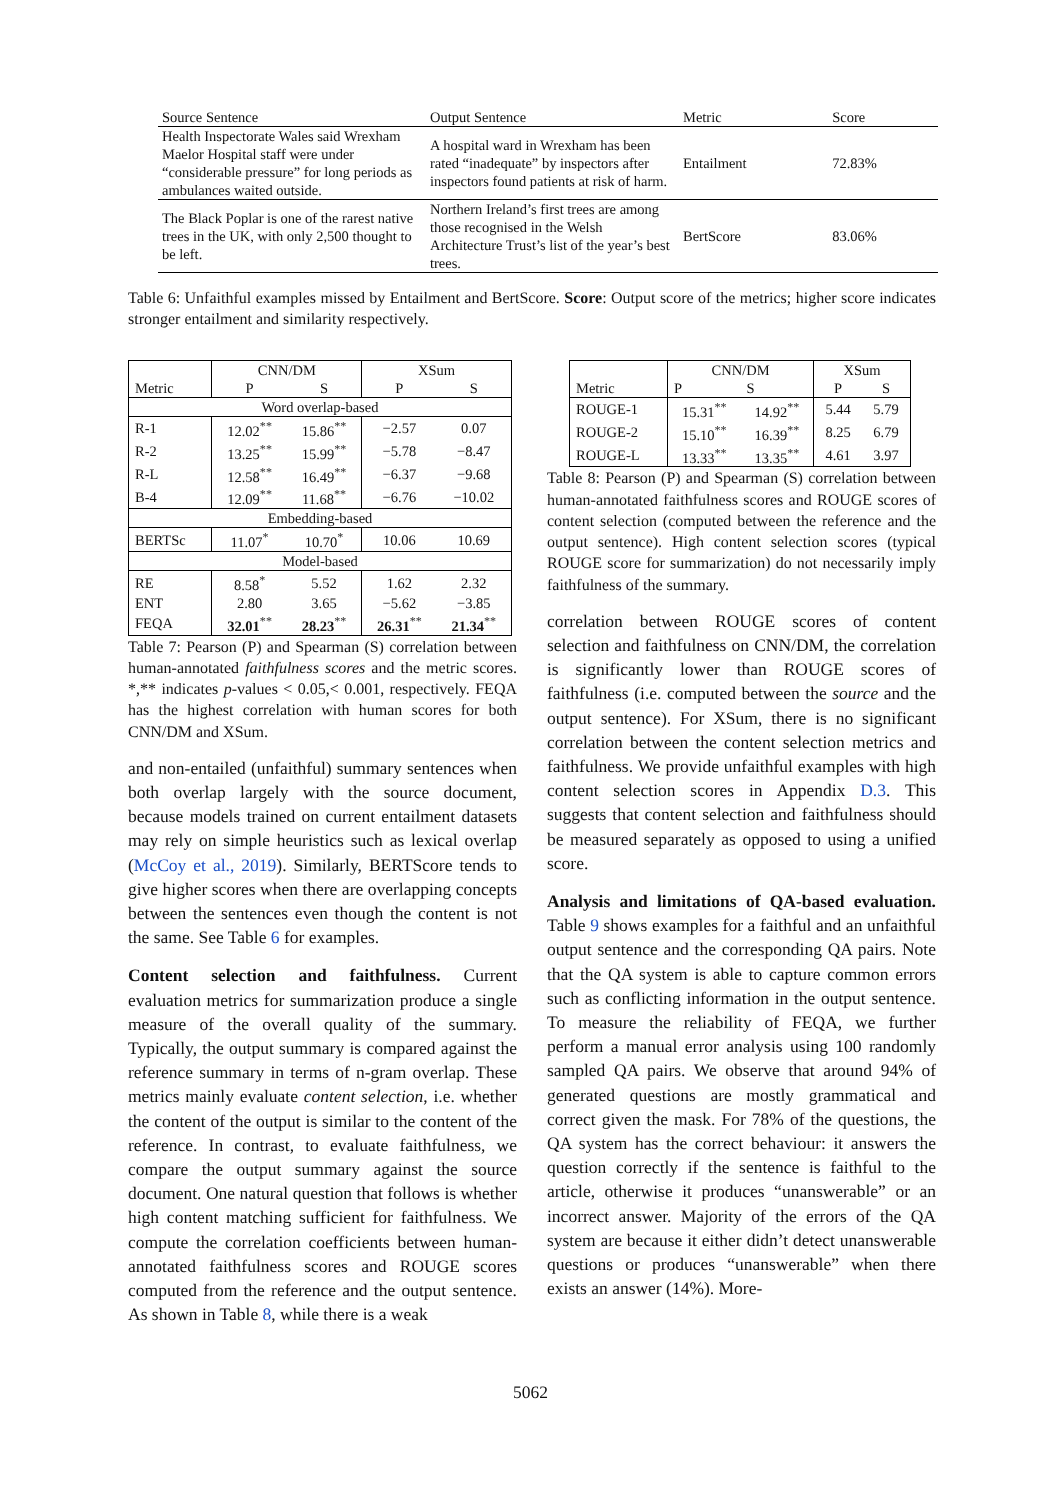| Source Sentence | Output Sentence | Metric | Score |
| --- | --- | --- | --- |
| Health Inspectorate Wales said Wrexham Maelor Hospital staff were under “considerable pressure” for long periods as ambulances waited outside. | A hospital ward in Wrexham has been rated “inadequate” by inspectors after inspectors found patients at risk of harm. | Entailment | 72.83% |
| The Black Poplar is one of the rarest native trees in the UK, with only 2,500 thought to be left. | Northern Ireland’s first trees are among those recognised in the Welsh Architecture Trust’s list of the year’s best trees. | BertScore | 83.06% |
Table 6: Unfaithful examples missed by Entailment and BertScore. Score: Output score of the metrics; higher score indicates stronger entailment and similarity respectively.
| | CNN/DM | | XSum | |
| Metric | P | S | P | S |
| Word overlap-based | | | | |
| R-1 | 12.02<sup>**</sup> | 15.86<sup>**</sup> | −2.57 | 0.07 |
| R-2 | 13.25<sup>**</sup> | 15.99<sup>**</sup> | −5.78 | −8.47 |
| R-L | 12.58<sup>**</sup> | 16.49<sup>**</sup> | −6.37 | −9.68 |
| B-4 | 12.09<sup>**</sup> | 11.68<sup>**</sup> | −6.76 | −10.02 |
| Embedding-based | | | | |
| BERTSc | 11.07<sup>*</sup> | 10.70<sup>*</sup> | 10.06 | 10.69 |
| Model-based | | | | |
| RE | 8.58<sup>*</sup> | 5.52 | 1.62 | 2.32 |
| ENT | 2.80 | 3.65 | −5.62 | −3.85 |
| FEQA | 32.01<sup>**</sup> | 28.23<sup>**</sup> | 26.31<sup>**</sup> | 21.34<sup>**</sup> |
Table 7: Pearson (P) and Spearman (S) correlation between human-annotated faithfulness scores and the metric scores. *,** indicates p-values < 0.05,< 0.001, respectively. FEQA has the highest correlation with human scores for both CNN/DM and XSum.
and non-entailed (unfaithful) summary sentences when both overlap largely with the source document, because models trained on current entailment datasets may rely on simple heuristics such as lexical overlap (McCoy et al., 2019). Similarly, BERTScore tends to give higher scores when there are overlapping concepts between the sentences even though the content is not the same. See Table 6 for examples.
Content selection and faithfulness. Current evaluation metrics for summarization produce a single measure of the overall quality of the summary. Typically, the output summary is compared against the reference summary in terms of n-gram overlap. These metrics mainly evaluate content selection, i.e. whether the content of the output is similar to the content of the reference. In contrast, to evaluate faithfulness, we compare the output summary against the source document. One natural question that follows is whether high content matching sufficient for faithfulness. We compute the correlation coefficients between human-annotated faithfulness scores and ROUGE scores computed from the reference and the output sentence. As shown in Table 8, while there is a weak
| | CNN/DM | | XSum | |
| Metric | P | S | P | S |
| ROUGE-1 | 15.31<sup>**</sup> | 14.92<sup>**</sup> | 5.44 | 5.79 |
| ROUGE-2 | 15.10<sup>**</sup> | 16.39<sup>**</sup> | 8.25 | 6.79 |
| ROUGE-L | 13.33<sup>**</sup> | 13.35<sup>**</sup> | 4.61 | 3.97 |
Table 8: Pearson (P) and Spearman (S) correlation between human-annotated faithfulness scores and ROUGE scores of content selection (computed between the reference and the output sentence). High content selection scores (typical ROUGE score for summarization) do not necessarily imply faithfulness of the summary.
correlation between ROUGE scores of content selection and faithfulness on CNN/DM, the correlation is significantly lower than ROUGE scores of faithfulness (i.e. computed between the source and the output sentence). For XSum, there is no significant correlation between the content selection metrics and faithfulness. We provide unfaithful examples with high content selection scores in Appendix D.3. This suggests that content selection and faithfulness should be measured separately as opposed to using a unified score.
Analysis and limitations of QA-based evaluation. Table 9 shows examples for a faithful and an unfaithful output sentence and the corresponding QA pairs. Note that the QA system is able to capture common errors such as conflicting information in the output sentence. To measure the reliability of FEQA, we further perform a manual error analysis using 100 randomly sampled QA pairs. We observe that around 94% of generated questions are mostly grammatical and correct given the mask. For 78% of the questions, the QA system has the correct behaviour: it answers the question correctly if the sentence is faithful to the article, otherwise it produces “unanswerable” or an incorrect answer. Majority of the errors of the QA system are because it either didn’t detect unanswerable questions or produces “unanswerable” when there exists an answer (14%). More-
5062